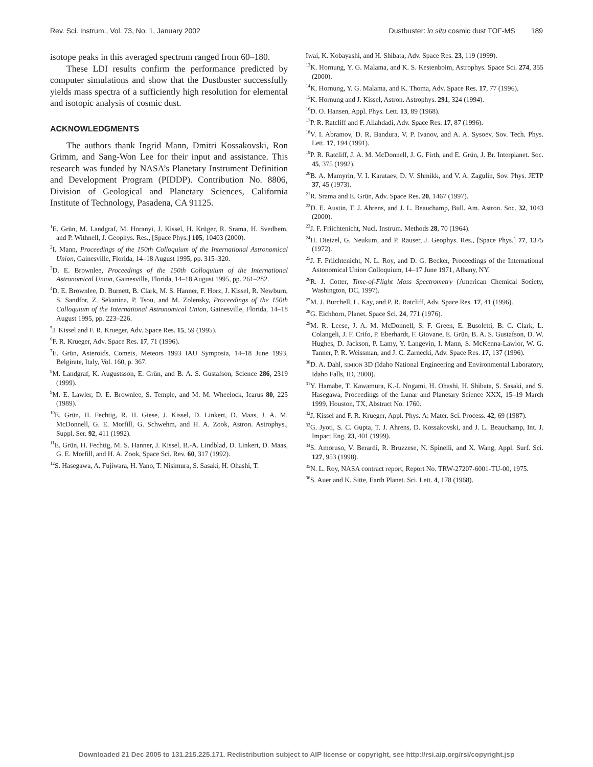Rev. Sci. Instrum., Vol. 73, No. 1, January 2002 Dustbuster: in situ cosmic dust TOF-MS 189
isotope peaks in this averaged spectrum ranged from 60–180.
These LDI results confirm the performance predicted by computer simulations and show that the Dustbuster successfully yields mass spectra of a sufficiently high resolution for elemental and isotopic analysis of cosmic dust.
ACKNOWLEDGMENTS
The authors thank Ingrid Mann, Dmitri Kossakovski, Ron Grimm, and Sang-Won Lee for their input and assistance. This research was funded by NASA’s Planetary Instrument Definition and Development Program (PIDDP). Contribution No. 8806, Division of Geological and Planetary Sciences, California Institute of Technology, Pasadena, CA 91125.
<sup>1</sup> E. Grün, M. Landgraf, M. Horanyi, J. Kissel, H. Krüger, R. Srama, H. Svedhem, and P. Withnell, J. Geophys. Res., [Space Phys.] 105, 10403 (2000).
<sup>2</sup> I. Mann, Proceedings of the 150th Colloquium of the International Astronomical Union, Gainesville, Florida, 14–18 August 1995, pp. 315–320.
<sup>3</sup> D. E. Brownlee, Proceedings of the 150th Colloquium of the International Astronomical Union, Gainesville, Florida, 14–18 August 1995, pp. 261–282.
<sup>4</sup> D. E. Brownlee, D. Burnett, B. Clark, M. S. Hanner, F. Horz, J. Kissel, R. Newburn, S. Sandfor, Z. Sekanina, P. Tsou, and M. Zolensky, Proceedings of the 150th Colloquium of the International Astronomical Union, Gainesville, Florida, 14–18 August 1995, pp. 223–226.
<sup>5</sup> J. Kissel and F. R. Krueger, Adv. Space Res. 15, 59 (1995).
<sup>6</sup> F. R. Krueger, Adv. Space Res. 17, 71 (1996).
<sup>7</sup> E. Grün, Asteroids, Comets, Meteors 1993 IAU Symposia, 14–18 June 1993, Belgirate, Italy, Vol. 160, p. 367.
<sup>8</sup> M. Landgraf, K. Augustsson, E. Grün, and B. A. S. Gustafson, Science 286, 2319 (1999).
<sup>9</sup> M. E. Lawler, D. E. Brownlee, S. Temple, and M. M. Wheelock, Icarus 80, 225 (1989).
<sup>10</sup> E. Grün, H. Fechtig, R. H. Giese, J. Kissel, D. Linkert, D. Maas, J. A. M. McDonnell, G. E. Morfill, G. Schwehm, and H. A. Zook, Astron. Astrophys., Suppl. Ser. 92, 411 (1992).
<sup>11</sup> E. Grün, H. Fechtig, M. S. Hanner, J. Kissel, B.-A. Lindblad, D. Linkert, D. Maas, G. E. Morfill, and H. A. Zook, Space Sci. Rev. 60, 317 (1992).
<sup>12</sup> S. Hasegawa, A. Fujiwara, H. Yano, T. Nisimura, S. Sasaki, H. Ohashi, T.
Iwai, K. Kobayashi, and H. Shibata, Adv. Space Res. 23, 119 (1999).
<sup>13</sup> K. Hornung, Y. G. Malama, and K. S. Kestenboim, Astrophys. Space Sci. 274, 355 (2000).
<sup>14</sup> K. Hornung, Y. G. Malama, and K. Thoma, Adv. Space Res. 17, 77 (1996).
<sup>15</sup> K. Hornung and J. Kissel, Astron. Astrophys. 291, 324 (1994).
<sup>16</sup> D. O. Hansen, Appl. Phys. Lett. 13, 89 (1968).
<sup>17</sup>P. R. Ratcliff and F. Allahdadi, Adv. Space Res. 17, 87 (1996).
<sup>18</sup> V. I. Abramov, D. R. Bandura, V. P. Ivanov, and A. A. Sysoev, Sov. Tech. Phys. Lett. 17, 194 (1991).
<sup>19</sup>P. R. Ratcliff, J. A. M. McDonnell, J. G. Firth, and E. Grün, J. Br. Interplanet. Soc. 45, 375 (1992).
<sup>20</sup>B. A. Mamyrin, V. I. Karataev, D. V. Shmikk, and V. A. Zagulin, Sov. Phys. JETP 37, 45 (1973).
<sup>21</sup> R. Srama and E. Grün, Adv. Space Res. 20, 1467 (1997).
<sup>22</sup> D. E. Austin, T. J. Ahrens, and J. L. Beauchamp, Bull. Am. Astron. Soc. 32, 1043 (2000).
<sup>23</sup> J. F. Friichtenicht, Nucl. Instrum. Methods 28, 70 (1964).
<sup>24</sup>H. Dietzel, G. Neukum, and P. Rauser, J. Geophys. Res., [Space Phys.] 77, 1375 (1972).
<sup>25</sup> J. F. Friichtenicht, N. L. Roy, and D. G. Becker, Proceedings of the International Astonomical Union Colloquium, 14–17 June 1971, Albany, NY.
<sup>26</sup> R. J. Cotter, Time-of-Flight Mass Spectrometry (American Chemical Society, Washington, DC, 1997).
<sup>27</sup> M. J. Burchell, L. Kay, and P. R. Ratcliff, Adv. Space Res. 17, 41 (1996).
<sup>28</sup> G. Eichhorn, Planet. Space Sci. 24, 771 (1976).
<sup>29</sup> M. R. Leese, J. A. M. McDonnell, S. F. Green, E. Busoletti, B. C. Clark, L. Colangeli, J. F. Crifo, P. Eberhardt, F. Giovane, E. Grün, B. A. S. Gustafson, D. W. Hughes, D. Jackson, P. Lamy, Y. Langevin, I. Mann, S. McKenna-Lawlor, W. G. Tanner, P. R. Weissman, and J. C. Zarnecki, Adv. Space Res. 17, 137 (1996).
<sup>30</sup> D. A. Dahl, SIMION 3D (Idaho National Engineering and Environmental Laboratory, Idaho Falls, ID, 2000).
<sup>31</sup> Y. Hamabe, T. Kawamura, K.-I. Nogami, H. Ohashi, H. Shibata, S. Sasaki, and S. Hasegawa, Proceedings of the Lunar and Planetary Science XXX, 15–19 March 1999, Houston, TX, Abstract No. 1760.
<sup>32</sup> J. Kissel and F. R. Krueger, Appl. Phys. A: Mater. Sci. Process. 42, 69 (1987).
<sup>33</sup> G. Jyoti, S. C. Gupta, T. J. Ahrens, D. Kossakovski, and J. L. Beauchamp, Int. J. Impact Eng. 23, 401 (1999).
<sup>34</sup>S. Amoruso, V. Berardi, R. Bruzzese, N. Spinelli, and X. Wang, Appl. Surf. Sci. 127, 953 (1998).
<sup>35</sup>N. L. Roy, NASA contract report, Report No. TRW-27207-6001-TU-00, 1975.
<sup>36</sup>S. Auer and K. Sitte, Earth Planet. Sci. Lett. 4, 178 (1968).
Downloaded 21 Dec 2005 to 131.215.225.171. Redistribution subject to AIP license or copyright, see http://rsi.aip.org/rsi/copyright.jsp